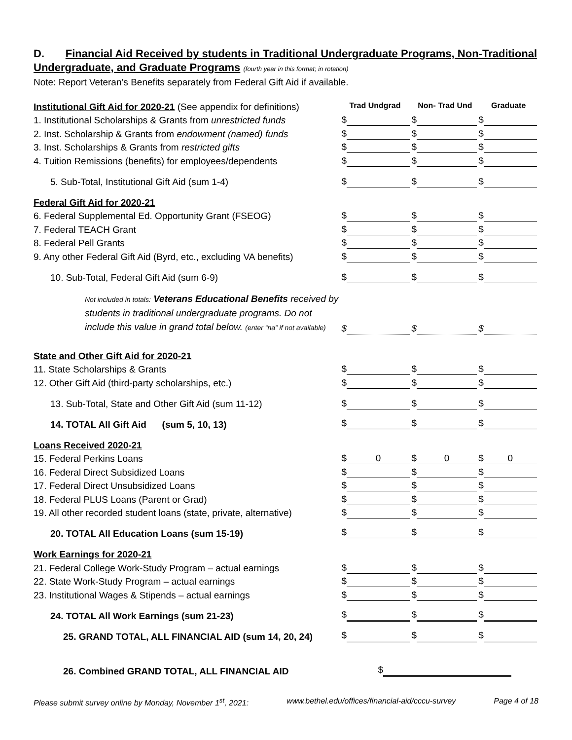D. Financial Aid Received by students in Traditional Undergraduate Programs, Non-Traditional Undergraduate, and Graduate Programs (fourth year in this format; in rotation)
Note: Report Veteran’s Benefits separately from Federal Gift Aid if available.
| Institutional Gift Aid for 2020-21 (See appendix for definitions) | Trad Undgrad | Non- Trad Und | Graduate |
| 1. Institutional Scholarships & Grants from unrestricted funds | $ | $ | $ |
| 2. Inst. Scholarship & Grants from endowment (named) funds | $ | $ | $ |
| 3. Inst. Scholarships & Grants from restricted gifts | $ | $ | $ |
| 4. Tuition Remissions (benefits) for employees/dependents | $ | $ | $ |
| 5. Sub-Total, Institutional Gift Aid (sum 1-4) | $ | $ | $ |
| Federal Gift Aid for 2020-21 | | | |
| 6. Federal Supplemental Ed. Opportunity Grant (FSEOG) | $ | $ | $ |
| 7. Federal TEACH Grant | $ | $ | $ |
| 8. Federal Pell Grants | $ | $ | $ |
| 9. Any other Federal Gift Aid (Byrd, etc., excluding VA benefits) | $ | $ | $ |
| 10. Sub-Total, Federal Gift Aid (sum 6-9) | $ | $ | $ |
| Not included in totals: Veterans Educational Benefits received by students in traditional undergraduate programs. Do not include this value in grand total below. (enter “na” if not available) | $ | $ | $ |
| State and Other Gift Aid for 2020-21 | | | |
| 11. State Scholarships & Grants | $ | $ | $ |
| 12. Other Gift Aid (third-party scholarships, etc.) | $ | $ | $ |
| 13. Sub-Total, State and Other Gift Aid (sum 11-12) | $ | $ | $ |
| 14. TOTAL All Gift Aid (sum 5, 10, 13) | $ | $ | $ |
| Loans Received 2020-21 | | | |
| 15. Federal Perkins Loans | $ 0 | $ 0 | $ 0 |
| 16. Federal Direct Subsidized Loans | $ | $ | $ |
| 17. Federal Direct Unsubsidized Loans | $ | $ | $ |
| 18. Federal PLUS Loans (Parent or Grad) | $ | $ | $ |
| 19. All other recorded student loans (state, private, alternative) | $ | $ | $ |
| 20. TOTAL All Education Loans (sum 15-19) | $ | $ | $ |
| Work Earnings for 2020-21 | | | |
| 21. Federal College Work-Study Program – actual earnings | $ | $ | $ |
| 22. State Work-Study Program – actual earnings | $ | $ | $ |
| 23. Institutional Wages & Stipends – actual earnings | $ | $ | $ |
| 24. TOTAL All Work Earnings (sum 21-23) | $ | $ | $ |
| 25. GRAND TOTAL, ALL FINANCIAL AID (sum 14, 20, 24) | $ | $ | $ |
| 26. Combined GRAND TOTAL, ALL FINANCIAL AID | $ | | |
Please submit survey online by Monday, November 1<sup>st</sup>, 2021: www.bethel.edu/offices/financial-aid/cccu-survey Page 4 of 18